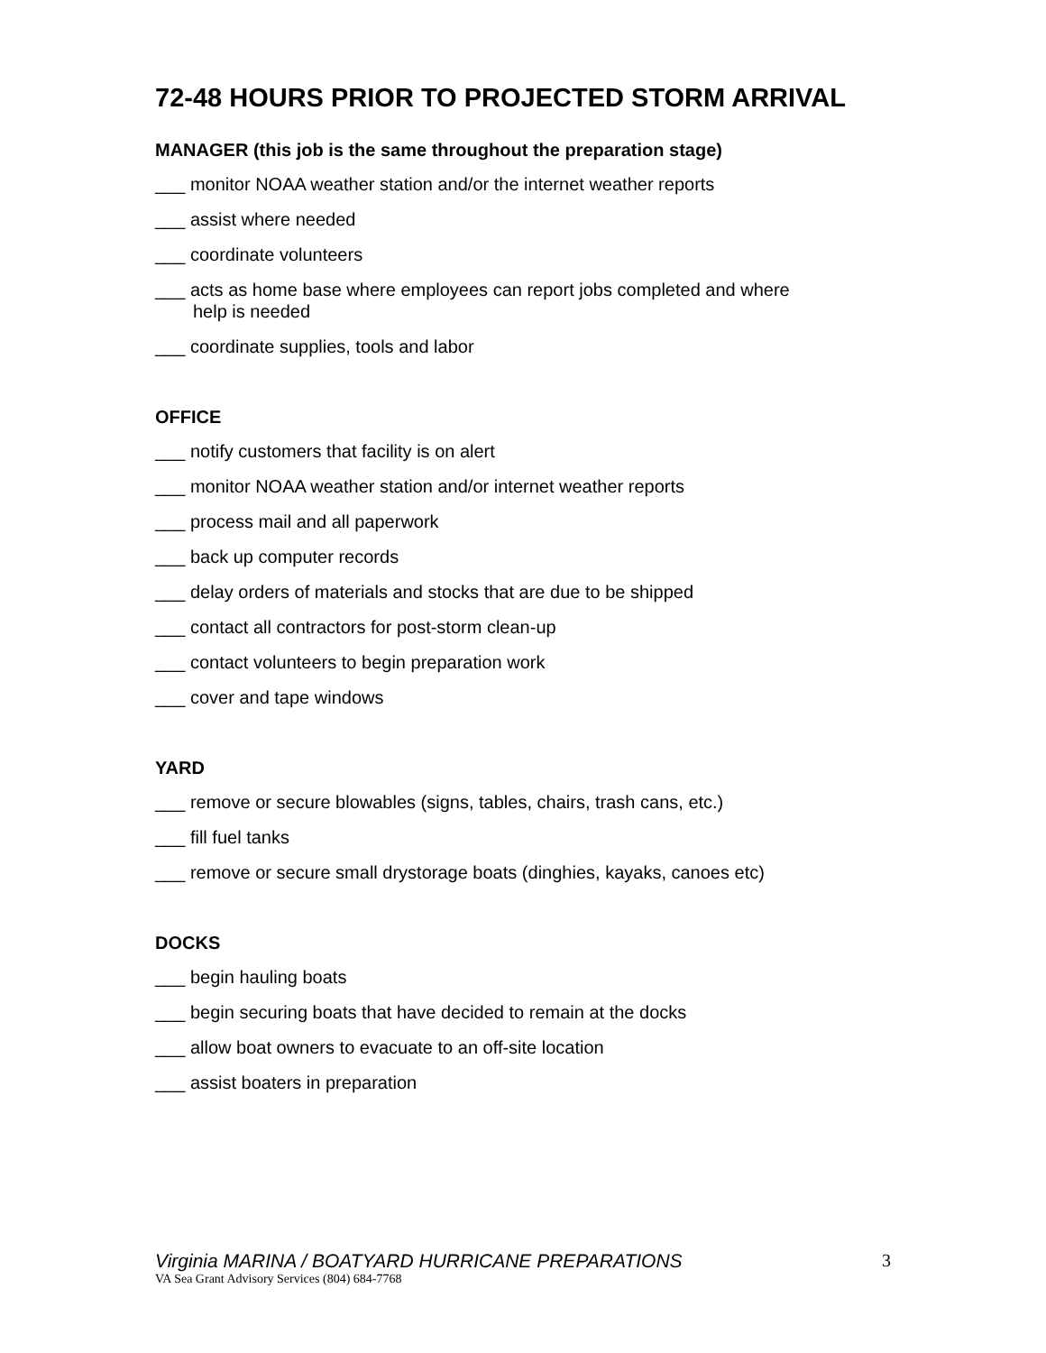72-48 HOURS PRIOR TO PROJECTED STORM ARRIVAL
MANAGER (this job is the same throughout the preparation stage)
___ monitor NOAA weather station and/or the internet weather reports
___ assist where needed
___ coordinate volunteers
___ acts as home base where employees can report jobs completed and where
help is needed
___ coordinate supplies, tools and labor
OFFICE
___ notify customers that facility is on alert
___ monitor NOAA weather station and/or internet weather reports
___ process mail and all paperwork
___ back up computer records
___ delay orders of materials and stocks that are due to be shipped
___ contact all contractors for post-storm clean-up
___ contact volunteers to begin preparation work
___ cover and tape windows
YARD
___ remove or secure blowables (signs, tables, chairs, trash cans, etc.)
___ fill fuel tanks
___ remove or secure small drystorage boats (dinghies, kayaks, canoes etc)
DOCKS
___ begin hauling boats
___ begin securing boats that have decided to remain at the docks
___ allow boat owners to evacuate to an off-site location
___ assist boaters in preparation
Virginia MARINA / BOATYARD HURRICANE PREPARATIONS
3
VA Sea Grant Advisory Services (804) 684-7768